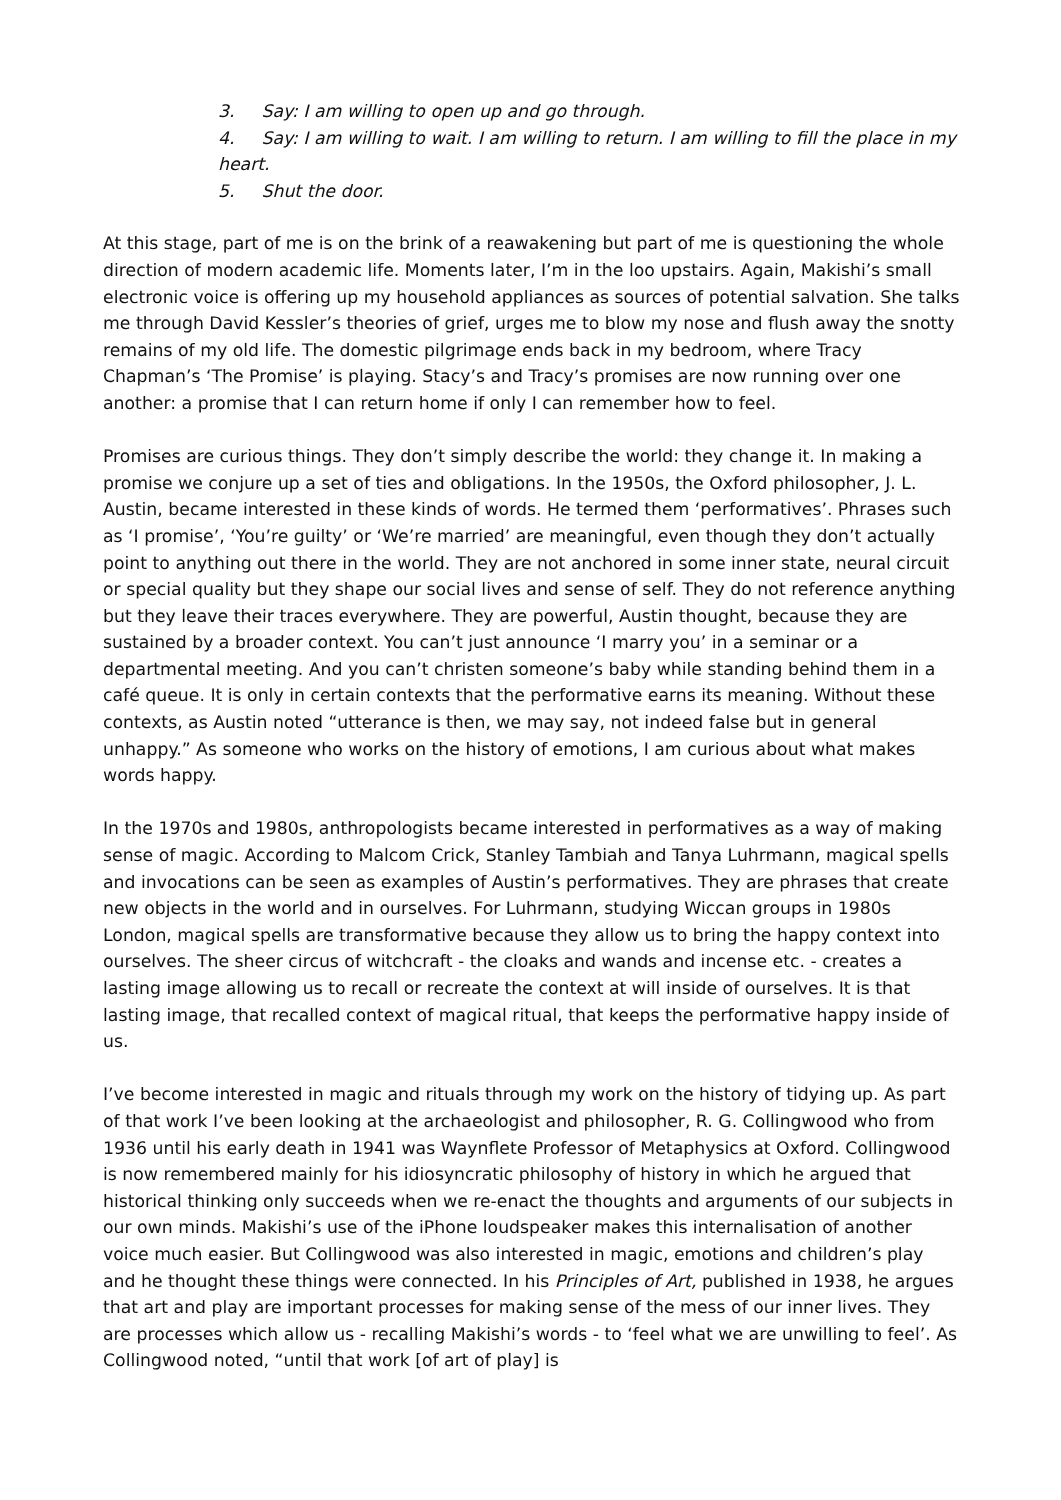3. Say: I am willing to open up and go through.
4. Say: I am willing to wait. I am willing to return. I am willing to fill the place in my heart.
5. Shut the door.
At this stage, part of me is on the brink of a reawakening but part of me is questioning the whole direction of modern academic life. Moments later, I’m in the loo upstairs. Again, Makishi’s small electronic voice is offering up my household appliances as sources of potential salvation. She talks me through David Kessler’s theories of grief, urges me to blow my nose and flush away the snotty remains of my old life. The domestic pilgrimage ends back in my bedroom, where Tracy Chapman’s ‘The Promise’ is playing. Stacy’s and Tracy’s promises are now running over one another: a promise that I can return home if only I can remember how to feel.
Promises are curious things. They don’t simply describe the world: they change it. In making a promise we conjure up a set of ties and obligations. In the 1950s, the Oxford philosopher, J. L. Austin, became interested in these kinds of words. He termed them ‘performatives’. Phrases such as ‘I promise’, ‘You’re guilty’ or ‘We’re married’ are meaningful, even though they don’t actually point to anything out there in the world. They are not anchored in some inner state, neural circuit or special quality but they shape our social lives and sense of self. They do not reference anything but they leave their traces everywhere. They are powerful, Austin thought, because they are sustained by a broader context. You can’t just announce ‘I marry you’ in a seminar or a departmental meeting. And you can’t christen someone’s baby while standing behind them in a café queue. It is only in certain contexts that the performative earns its meaning. Without these contexts, as Austin noted “utterance is then, we may say, not indeed false but in general unhappy.” As someone who works on the history of emotions, I am curious about what makes words happy.
In the 1970s and 1980s, anthropologists became interested in performatives as a way of making sense of magic. According to Malcom Crick, Stanley Tambiah and Tanya Luhrmann, magical spells and invocations can be seen as examples of Austin’s performatives. They are phrases that create new objects in the world and in ourselves. For Luhrmann, studying Wiccan groups in 1980s London, magical spells are transformative because they allow us to bring the happy context into ourselves. The sheer circus of witchcraft - the cloaks and wands and incense etc. - creates a lasting image allowing us to recall or recreate the context at will inside of ourselves. It is that lasting image, that recalled context of magical ritual, that keeps the performative happy inside of us.
I’ve become interested in magic and rituals through my work on the history of tidying up. As part of that work I’ve been looking at the archaeologist and philosopher, R. G. Collingwood who from 1936 until his early death in 1941 was Waynflete Professor of Metaphysics at Oxford. Collingwood is now remembered mainly for his idiosyncratic philosophy of history in which he argued that historical thinking only succeeds when we re-enact the thoughts and arguments of our subjects in our own minds. Makishi’s use of the iPhone loudspeaker makes this internalisation of another voice much easier. But Collingwood was also interested in magic, emotions and children’s play and he thought these things were connected. In his Principles of Art, published in 1938, he argues that art and play are important processes for making sense of the mess of our inner lives. They are processes which allow us - recalling Makishi’s words - to ‘feel what we are unwilling to feel’. As Collingwood noted, “until that work [of art of play] is